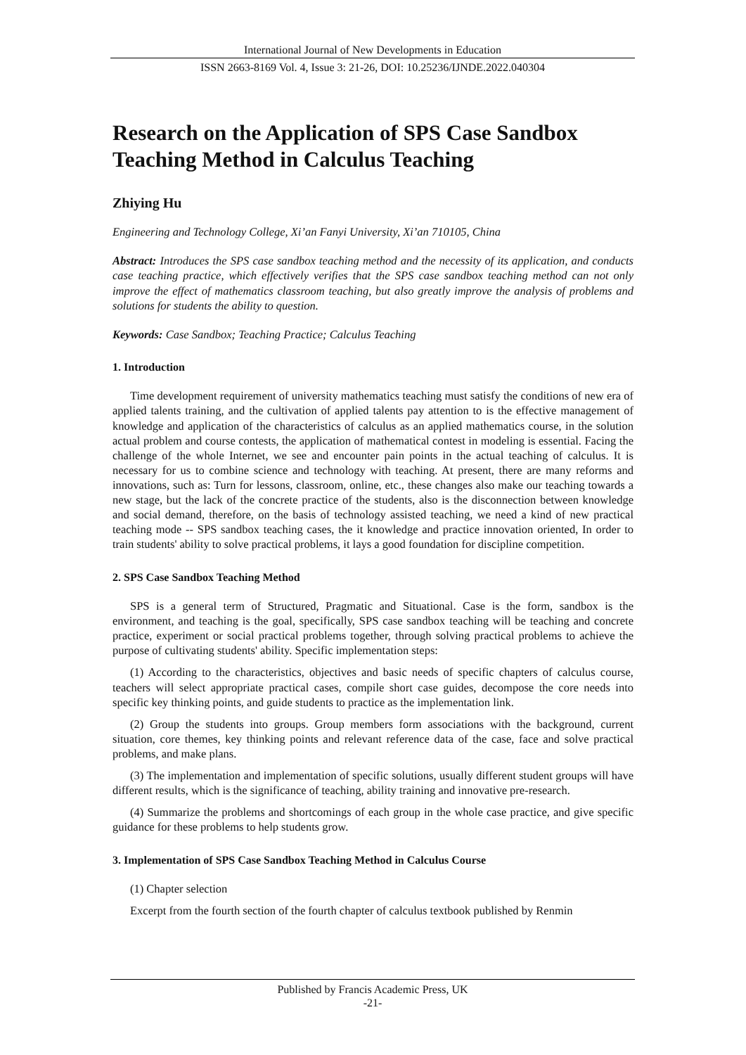International Journal of New Developments in Education
ISSN 2663-8169 Vol. 4, Issue 3: 21-26, DOI: 10.25236/IJNDE.2022.040304
Research on the Application of SPS Case Sandbox Teaching Method in Calculus Teaching
Zhiying Hu
Engineering and Technology College, Xi’an Fanyi University, Xi’an 710105, China
Abstract: Introduces the SPS case sandbox teaching method and the necessity of its application, and conducts case teaching practice, which effectively verifies that the SPS case sandbox teaching method can not only improve the effect of mathematics classroom teaching, but also greatly improve the analysis of problems and solutions for students the ability to question.
Keywords: Case Sandbox; Teaching Practice; Calculus Teaching
1. Introduction
Time development requirement of university mathematics teaching must satisfy the conditions of new era of applied talents training, and the cultivation of applied talents pay attention to is the effective management of knowledge and application of the characteristics of calculus as an applied mathematics course, in the solution actual problem and course contests, the application of mathematical contest in modeling is essential. Facing the challenge of the whole Internet, we see and encounter pain points in the actual teaching of calculus. It is necessary for us to combine science and technology with teaching. At present, there are many reforms and innovations, such as: Turn for lessons, classroom, online, etc., these changes also make our teaching towards a new stage, but the lack of the concrete practice of the students, also is the disconnection between knowledge and social demand, therefore, on the basis of technology assisted teaching, we need a kind of new practical teaching mode -- SPS sandbox teaching cases, the it knowledge and practice innovation oriented, In order to train students' ability to solve practical problems, it lays a good foundation for discipline competition.
2. SPS Case Sandbox Teaching Method
SPS is a general term of Structured, Pragmatic and Situational. Case is the form, sandbox is the environment, and teaching is the goal, specifically, SPS case sandbox teaching will be teaching and concrete practice, experiment or social practical problems together, through solving practical problems to achieve the purpose of cultivating students' ability. Specific implementation steps:
(1) According to the characteristics, objectives and basic needs of specific chapters of calculus course, teachers will select appropriate practical cases, compile short case guides, decompose the core needs into specific key thinking points, and guide students to practice as the implementation link.
(2) Group the students into groups. Group members form associations with the background, current situation, core themes, key thinking points and relevant reference data of the case, face and solve practical problems, and make plans.
(3) The implementation and implementation of specific solutions, usually different student groups will have different results, which is the significance of teaching, ability training and innovative pre-research.
(4) Summarize the problems and shortcomings of each group in the whole case practice, and give specific guidance for these problems to help students grow.
3. Implementation of SPS Case Sandbox Teaching Method in Calculus Course
(1) Chapter selection
Excerpt from the fourth section of the fourth chapter of calculus textbook published by Renmin
Published by Francis Academic Press, UK
-21-